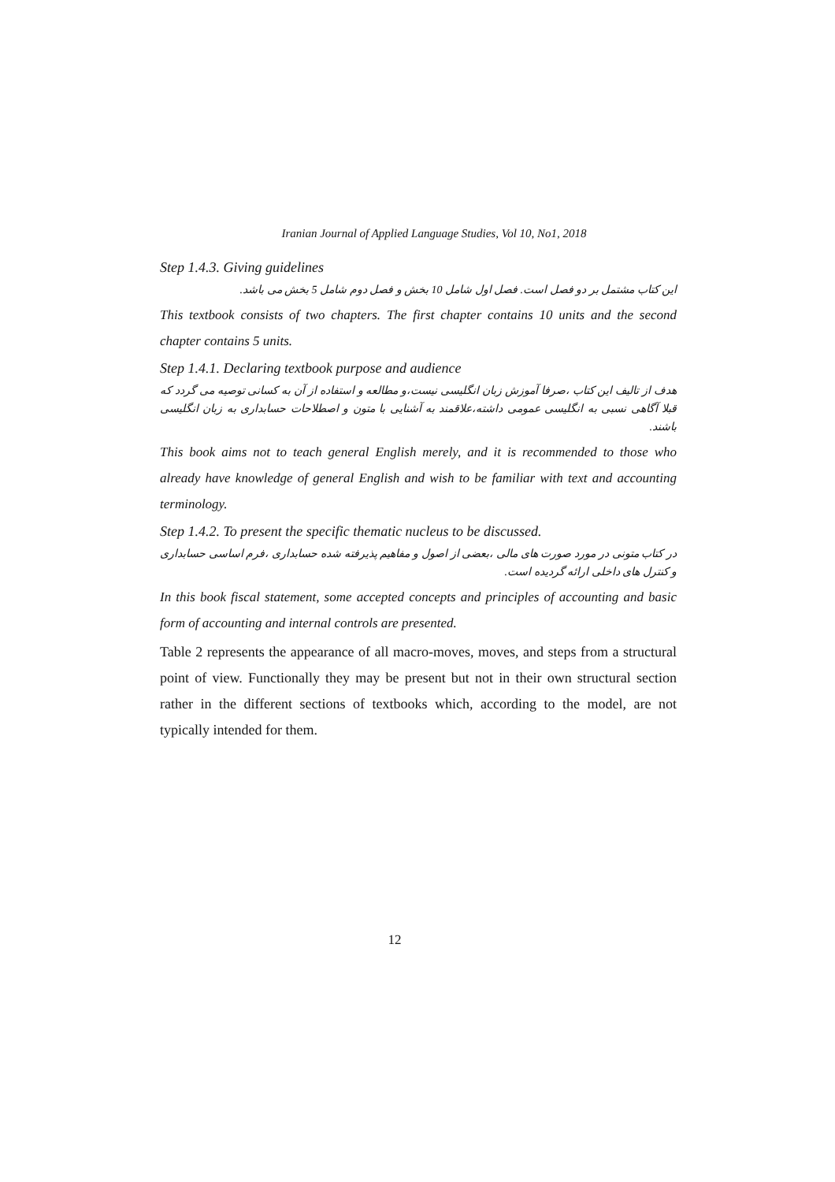Iranian Journal of Applied Language Studies, Vol 10, No1, 2018
Step 1.4.3. Giving guidelines
این کتاب مشتمل بر دو فصل است. فصل اول شامل 10 بخش و فصل دوم شامل 5 بخش می باشد.
This textbook consists of two chapters. The first chapter contains 10 units and the second chapter contains 5 units.
Step 1.4.1. Declaring textbook purpose and audience
هدف از تالیف این کتاب ،صرفا آموزش زبان انگلیسی نیست،و مطالعه و استفاده از آن به کسانی توصیه می گردد که قبلا آگاهی نسبی به انگلیسی عمومی داشته،علاقمند به آشنایی با متون و اصطلاحات حسابداری به زبان انگلیسی باشند.
This book aims not to teach general English merely, and it is recommended to those who already have knowledge of general English and wish to be familiar with text and accounting terminology.
Step 1.4.2. To present the specific thematic nucleus to be discussed.
در کتاب متونی در مورد صورت های مالی ،بعضی از اصول و مفاهیم پذیرفته شده حسابداری ،فرم اساسی حسابداری و کنترل های داخلی ارائه گردیده است.
In this book fiscal statement, some accepted concepts and principles of accounting and basic form of accounting and internal controls are presented.
Table 2 represents the appearance of all macro-moves, moves, and steps from a structural point of view. Functionally they may be present but not in their own structural section rather in the different sections of textbooks which, according to the model, are not typically intended for them.
12